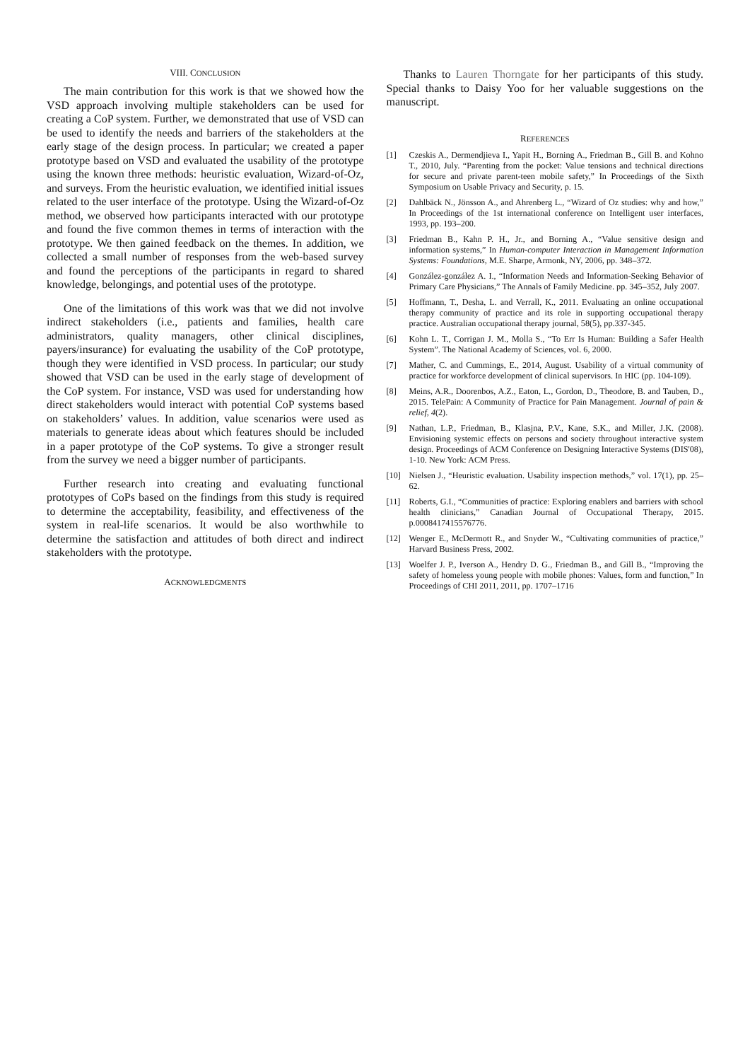VIII. CONCLUSION
The main contribution for this work is that we showed how the VSD approach involving multiple stakeholders can be used for creating a CoP system. Further, we demonstrated that use of VSD can be used to identify the needs and barriers of the stakeholders at the early stage of the design process. In particular; we created a paper prototype based on VSD and evaluated the usability of the prototype using the known three methods: heuristic evaluation, Wizard-of-Oz, and surveys. From the heuristic evaluation, we identified initial issues related to the user interface of the prototype. Using the Wizard-of-Oz method, we observed how participants interacted with our prototype and found the five common themes in terms of interaction with the prototype. We then gained feedback on the themes. In addition, we collected a small number of responses from the web-based survey and found the perceptions of the participants in regard to shared knowledge, belongings, and potential uses of the prototype.
One of the limitations of this work was that we did not involve indirect stakeholders (i.e., patients and families, health care administrators, quality managers, other clinical disciplines, payers/insurance) for evaluating the usability of the CoP prototype, though they were identified in VSD process. In particular; our study showed that VSD can be used in the early stage of development of the CoP system. For instance, VSD was used for understanding how direct stakeholders would interact with potential CoP systems based on stakeholders’ values. In addition, value scenarios were used as materials to generate ideas about which features should be included in a paper prototype of the CoP systems. To give a stronger result from the survey we need a bigger number of participants.
Further research into creating and evaluating functional prototypes of CoPs based on the findings from this study is required to determine the acceptability, feasibility, and effectiveness of the system in real-life scenarios. It would be also worthwhile to determine the satisfaction and attitudes of both direct and indirect stakeholders with the prototype.
ACKNOWLEDGMENTS
Thanks to Lauren Thorngate for her participants of this study. Special thanks to Daisy Yoo for her valuable suggestions on the manuscript.
REFERENCES
[1] Czeskis A., Dermendjieva I., Yapit H., Borning A., Friedman B., Gill B. and Kohno T., 2010, July. “Parenting from the pocket: Value tensions and technical directions for secure and private parent-teen mobile safety,” In Proceedings of the Sixth Symposium on Usable Privacy and Security, p. 15.
[2] Dahlbäck N., Jönsson A., and Ahrenberg L., “Wizard of Oz studies: why and how,” In Proceedings of the 1st international conference on Intelligent user interfaces, 1993, pp. 193–200.
[3] Friedman B., Kahn P. H., Jr., and Borning A., “Value sensitive design and information systems,” In Human-computer Interaction in Management Information Systems: Foundations, M.E. Sharpe, Armonk, NY, 2006, pp. 348–372.
[4] González-gonzález A. I., “Information Needs and Information-Seeking Behavior of Primary Care Physicians,” The Annals of Family Medicine. pp. 345–352, July 2007.
[5] Hoffmann, T., Desha, L. and Verrall, K., 2011. Evaluating an online occupational therapy community of practice and its role in supporting occupational therapy practice. Australian occupational therapy journal, 58(5), pp.337-345.
[6] Kohn L. T., Corrigan J. M., Molla S., “To Err Is Human: Building a Safer Health System”. The National Academy of Sciences, vol. 6, 2000.
[7] Mather, C. and Cummings, E., 2014, August. Usability of a virtual community of practice for workforce development of clinical supervisors. In HIC (pp. 104-109).
[8] Meins, A.R., Doorenbos, A.Z., Eaton, L., Gordon, D., Theodore, B. and Tauben, D., 2015. TelePain: A Community of Practice for Pain Management. Journal of pain & relief, 4(2).
[9] Nathan, L.P., Friedman, B., Klasjna, P.V., Kane, S.K., and Miller, J.K. (2008). Envisioning systemic effects on persons and society throughout interactive system design. Proceedings of ACM Conference on Designing Interactive Systems (DIS'08), 1-10. New York: ACM Press.
[10] Nielsen J., “Heuristic evaluation. Usability inspection methods,” vol. 17(1), pp. 25–62.
[11] Roberts, G.I., “Communities of practice: Exploring enablers and barriers with school health clinicians,” Canadian Journal of Occupational Therapy, 2015. p.0008417415576776.
[12] Wenger E., McDermott R., and Snyder W., “Cultivating communities of practice,” Harvard Business Press, 2002.
[13] Woelfer J. P., Iverson A., Hendry D. G., Friedman B., and Gill B., “Improving the safety of homeless young people with mobile phones: Values, form and function,” In Proceedings of CHI 2011, 2011, pp. 1707–1716